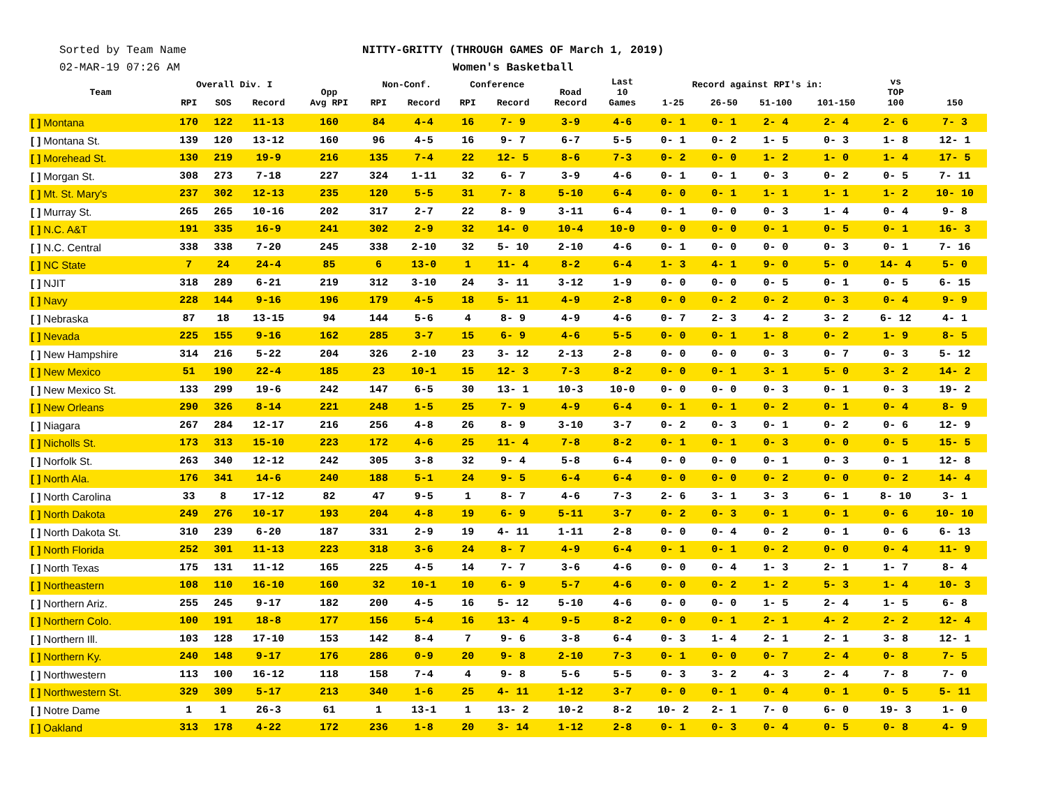Sorted by Team Name
02-MAR-19 07:26 AM
NITTY-GRITTY (THROUGH GAMES OF March 1, 2019)
Women's Basketball
| Team | Overall Div. I | | | Opp Avg RPI | Non-Conf. | | Conference | | Road Record | Last 10 Games | Record against RPI's in: | | | | vs TOP 100 | 150 |
| --- | --- | --- | --- | --- | --- | --- | --- | --- | --- | --- | --- | --- | --- | --- | --- | --- |
| | RPI | SOS | Record | | RPI | Record | RPI | Record | | | 1-25 | 26-50 | 51-100 | 101-150 | | |
| [ ] Montana | 170 | 122 | 11-13 | 160 | 84 | 4-4 | 16 | 7- 9 | 3-9 | 4-6 | 0- 1 | 0- 1 | 2- 4 | 2- 4 | 2- 6 | 7- 3 |
| [ ] Montana St. | 139 | 120 | 13-12 | 160 | 96 | 4-5 | 16 | 9- 7 | 6-7 | 5-5 | 0- 1 | 0- 2 | 1- 5 | 0- 3 | 1- 8 | 12- 1 |
| [ ] Morehead St. | 130 | 219 | 19-9 | 216 | 135 | 7-4 | 22 | 12- 5 | 8-6 | 7-3 | 0- 2 | 0- 0 | 1- 2 | 1- 0 | 1- 4 | 17- 5 |
| [ ] Morgan St. | 308 | 273 | 7-18 | 227 | 324 | 1-11 | 32 | 6- 7 | 3-9 | 4-6 | 0- 1 | 0- 1 | 0- 3 | 0- 2 | 0- 5 | 7- 11 |
| [ ] Mt. St. Mary's | 237 | 302 | 12-13 | 235 | 120 | 5-5 | 31 | 7- 8 | 5-10 | 6-4 | 0- 0 | 0- 1 | 1- 1 | 1- 1 | 1- 2 | 10- 10 |
| [ ] Murray St. | 265 | 265 | 10-16 | 202 | 317 | 2-7 | 22 | 8- 9 | 3-11 | 6-4 | 0- 1 | 0- 0 | 0- 3 | 1- 4 | 0- 4 | 9- 8 |
| [ ] N.C. A&T | 191 | 335 | 16-9 | 241 | 302 | 2-9 | 32 | 14- 0 | 10-4 | 10-0 | 0- 0 | 0- 0 | 0- 1 | 0- 5 | 0- 1 | 16- 3 |
| [ ] N.C. Central | 338 | 338 | 7-20 | 245 | 338 | 2-10 | 32 | 5- 10 | 2-10 | 4-6 | 0- 1 | 0- 0 | 0- 0 | 0- 3 | 0- 1 | 7- 16 |
| [ ] NC State | 7 | 24 | 24-4 | 85 | 6 | 13-0 | 1 | 11- 4 | 8-2 | 6-4 | 1- 3 | 4- 1 | 9- 0 | 5- 0 | 14- 4 | 5- 0 |
| [ ] NJIT | 318 | 289 | 6-21 | 219 | 312 | 3-10 | 24 | 3- 11 | 3-12 | 1-9 | 0- 0 | 0- 0 | 0- 5 | 0- 1 | 0- 5 | 6- 15 |
| [ ] Navy | 228 | 144 | 9-16 | 196 | 179 | 4-5 | 18 | 5- 11 | 4-9 | 2-8 | 0- 0 | 0- 2 | 0- 2 | 0- 3 | 0- 4 | 9- 9 |
| [ ] Nebraska | 87 | 18 | 13-15 | 94 | 144 | 5-6 | 4 | 8- 9 | 4-9 | 4-6 | 0- 7 | 2- 3 | 4- 2 | 3- 2 | 6- 12 | 4- 1 |
| [ ] Nevada | 225 | 155 | 9-16 | 162 | 285 | 3-7 | 15 | 6- 9 | 4-6 | 5-5 | 0- 0 | 0- 1 | 1- 8 | 0- 2 | 1- 9 | 8- 5 |
| [ ] New Hampshire | 314 | 216 | 5-22 | 204 | 326 | 2-10 | 23 | 3- 12 | 2-13 | 2-8 | 0- 0 | 0- 0 | 0- 3 | 0- 7 | 0- 3 | 5- 12 |
| [ ] New Mexico | 51 | 190 | 22-4 | 185 | 23 | 10-1 | 15 | 12- 3 | 7-3 | 8-2 | 0- 0 | 0- 1 | 3- 1 | 5- 0 | 3- 2 | 14- 2 |
| [ ] New Mexico St. | 133 | 299 | 19-6 | 242 | 147 | 6-5 | 30 | 13- 1 | 10-3 | 10-0 | 0- 0 | 0- 0 | 0- 3 | 0- 1 | 0- 3 | 19- 2 |
| [ ] New Orleans | 290 | 326 | 8-14 | 221 | 248 | 1-5 | 25 | 7- 9 | 4-9 | 6-4 | 0- 1 | 0- 1 | 0- 2 | 0- 1 | 0- 4 | 8- 9 |
| [ ] Niagara | 267 | 284 | 12-17 | 216 | 256 | 4-8 | 26 | 8- 9 | 3-10 | 3-7 | 0- 2 | 0- 3 | 0- 1 | 0- 2 | 0- 6 | 12- 9 |
| [ ] Nicholls St. | 173 | 313 | 15-10 | 223 | 172 | 4-6 | 25 | 11- 4 | 7-8 | 8-2 | 0- 1 | 0- 1 | 0- 3 | 0- 0 | 0- 5 | 15- 5 |
| [ ] Norfolk St. | 263 | 340 | 12-12 | 242 | 305 | 3-8 | 32 | 9- 4 | 5-8 | 6-4 | 0- 0 | 0- 0 | 0- 1 | 0- 3 | 0- 1 | 12- 8 |
| [ ] North Ala. | 176 | 341 | 14-6 | 240 | 188 | 5-1 | 24 | 9- 5 | 6-4 | 6-4 | 0- 0 | 0- 0 | 0- 2 | 0- 0 | 0- 2 | 14- 4 |
| [ ] North Carolina | 33 | 8 | 17-12 | 82 | 47 | 9-5 | 1 | 8- 7 | 4-6 | 7-3 | 2- 6 | 3- 1 | 3- 3 | 6- 1 | 8- 10 | 3- 1 |
| [ ] North Dakota | 249 | 276 | 10-17 | 193 | 204 | 4-8 | 19 | 6- 9 | 5-11 | 3-7 | 0- 2 | 0- 3 | 0- 1 | 0- 1 | 0- 6 | 10- 10 |
| [ ] North Dakota St. | 310 | 239 | 6-20 | 187 | 331 | 2-9 | 19 | 4- 11 | 1-11 | 2-8 | 0- 0 | 0- 4 | 0- 2 | 0- 1 | 0- 6 | 6- 13 |
| [ ] North Florida | 252 | 301 | 11-13 | 223 | 318 | 3-6 | 24 | 8- 7 | 4-9 | 6-4 | 0- 1 | 0- 1 | 0- 2 | 0- 0 | 0- 4 | 11- 9 |
| [ ] North Texas | 175 | 131 | 11-12 | 165 | 225 | 4-5 | 14 | 7- 7 | 3-6 | 4-6 | 0- 0 | 0- 4 | 1- 3 | 2- 1 | 1- 7 | 8- 4 |
| [ ] Northeastern | 108 | 110 | 16-10 | 160 | 32 | 10-1 | 10 | 6- 9 | 5-7 | 4-6 | 0- 0 | 0- 2 | 1- 2 | 5- 3 | 1- 4 | 10- 3 |
| [ ] Northern Ariz. | 255 | 245 | 9-17 | 182 | 200 | 4-5 | 16 | 5- 12 | 5-10 | 4-6 | 0- 0 | 0- 0 | 1- 5 | 2- 4 | 1- 5 | 6- 8 |
| [ ] Northern Colo. | 100 | 191 | 18-8 | 177 | 156 | 5-4 | 16 | 13- 4 | 9-5 | 8-2 | 0- 0 | 0- 1 | 2- 1 | 4- 2 | 2- 2 | 12- 4 |
| [ ] Northern Ill. | 103 | 128 | 17-10 | 153 | 142 | 8-4 | 7 | 9- 6 | 3-8 | 6-4 | 0- 3 | 1- 4 | 2- 1 | 2- 1 | 3- 8 | 12- 1 |
| [ ] Northern Ky. | 240 | 148 | 9-17 | 176 | 286 | 0-9 | 20 | 9- 8 | 2-10 | 7-3 | 0- 1 | 0- 0 | 0- 7 | 2- 4 | 0- 8 | 7- 5 |
| [ ] Northwestern | 113 | 100 | 16-12 | 118 | 158 | 7-4 | 4 | 9- 8 | 5-6 | 5-5 | 0- 3 | 3- 2 | 4- 3 | 2- 4 | 7- 8 | 7- 0 |
| [ ] Northwestern St. | 329 | 309 | 5-17 | 213 | 340 | 1-6 | 25 | 4- 11 | 1-12 | 3-7 | 0- 0 | 0- 1 | 0- 4 | 0- 1 | 0- 5 | 5- 11 |
| [ ] Notre Dame | 1 | 1 | 26-3 | 61 | 1 | 13-1 | 1 | 13- 2 | 10-2 | 8-2 | 10- 2 | 2- 1 | 7- 0 | 6- 0 | 19- 3 | 1- 0 |
| [ ] Oakland | 313 | 178 | 4-22 | 172 | 236 | 1-8 | 20 | 3- 14 | 1-12 | 2-8 | 0- 1 | 0- 3 | 0- 4 | 0- 5 | 0- 8 | 4- 9 |